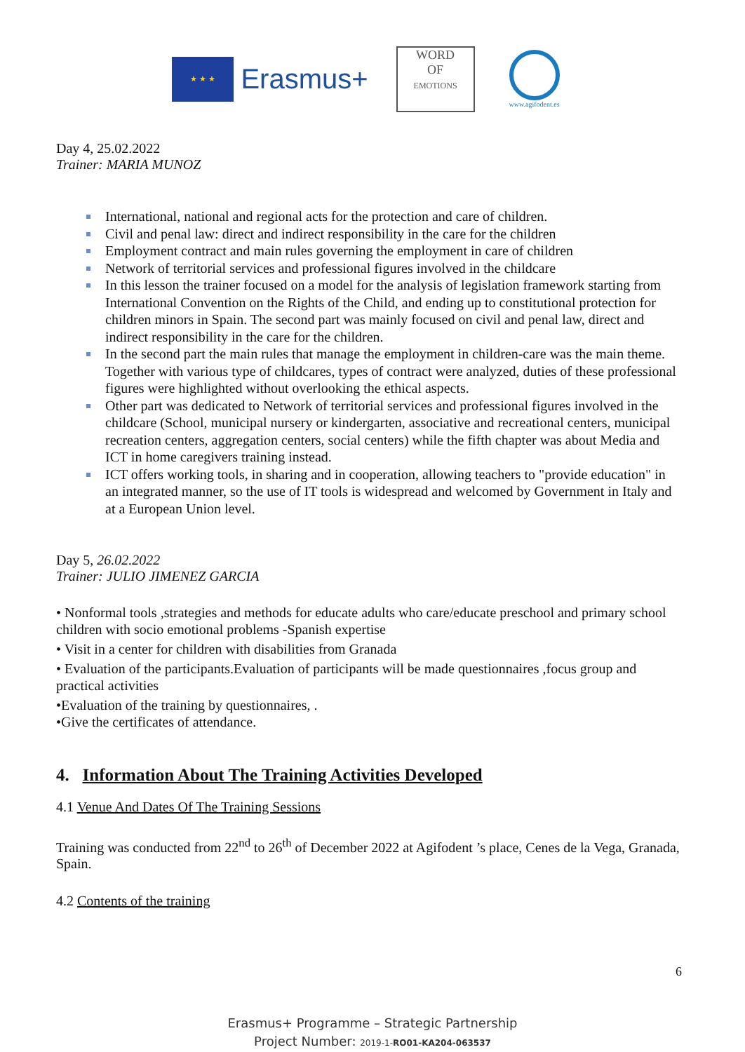★ ★ ★
Erasmus+
WORD
OF
EMOTIONS
www.agifodent.es
Day 4, 25.02.2022
Trainer: MARIA MUNOZ
International, national and regional acts for the protection and care of children.
Civil and penal law: direct and indirect responsibility in the care for the children
Employment contract and main rules governing the employment in care of children
Network of territorial services and professional figures involved in the childcare
In this lesson the trainer focused on a model for the analysis of legislation framework starting from International Convention on the Rights of the Child, and ending up to constitutional protection for children minors in Spain. The second part was mainly focused on civil and penal law, direct and indirect responsibility in the care for the children.
In the second part the main rules that manage the employment in children-care was the main theme. Together with various type of childcares, types of contract were analyzed, duties of these professional figures were highlighted without overlooking the ethical aspects.
Other part was dedicated to Network of territorial services and professional figures involved in the childcare (School, municipal nursery or kindergarten, associative and recreational centers, municipal recreation centers, aggregation centers, social centers) while the fifth chapter was about Media and ICT in home caregivers training instead.
ICT offers working tools, in sharing and in cooperation, allowing teachers to "provide education" in an integrated manner, so the use of IT tools is widespread and welcomed by Government in Italy and at a European Union level.
Day 5, 26.02.2022
Trainer: JULIO JIMENEZ GARCIA
• Nonformal tools ,strategies and methods for educate adults who care/educate preschool and primary school children with socio emotional problems -Spanish expertise
• Visit in a center for children with disabilities from Granada
• Evaluation of the participants.Evaluation of participants will be made questionnaires ,focus group and practical activities
•Evaluation of the training by questionnaires, .
•Give the certificates of attendance.
4. Information About The Training Activities Developed
4.1 Venue And Dates Of The Training Sessions
Training was conducted from 22<sup>nd</sup> to 26<sup>th</sup> of December 2022 at Agifodent ’s place, Cenes de la Vega, Granada, Spain.
4.2 Contents of the training
6
Erasmus+ Programme – Strategic Partnership
Project Number: 2019-1-RO01-KA204-063537